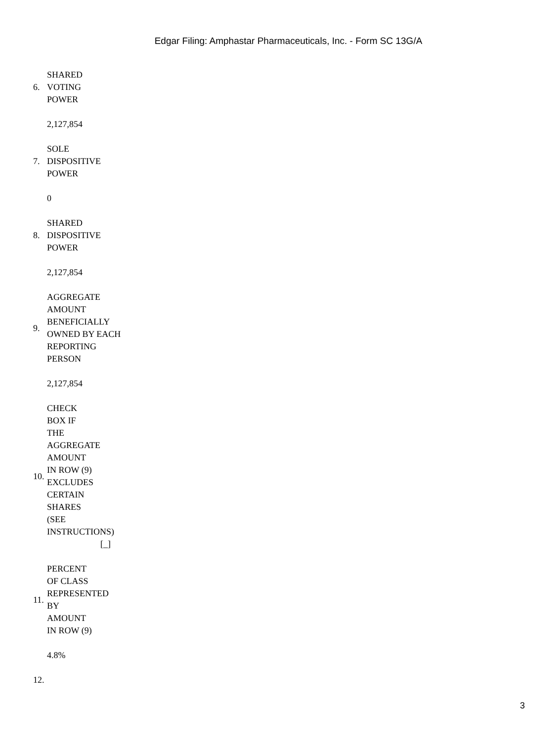Edgar Filing: Amphastar Pharmaceuticals, Inc. - Form SC 13G/A
| 6. | SHARED VOTING POWER |
| | 2,127,854 |
| 7. | SOLE DISPOSITIVE POWER |
| | 0 |
| 8. | SHARED DISPOSITIVE POWER |
| | 2,127,854 |
| 9. | AGGREGATE AMOUNT BENEFICIALLY OWNED BY EACH REPORTING PERSON |
| | 2,127,854 |
| 10. | CHECK BOX IF THE AGGREGATE AMOUNT IN ROW (9) EXCLUDES CERTAIN SHARES (SEE INSTRUCTIONS) [_] |
| 11. | PERCENT OF CLASS REPRESENTED BY AMOUNT IN ROW (9) |
| | 4.8% |
| 12. | |
3